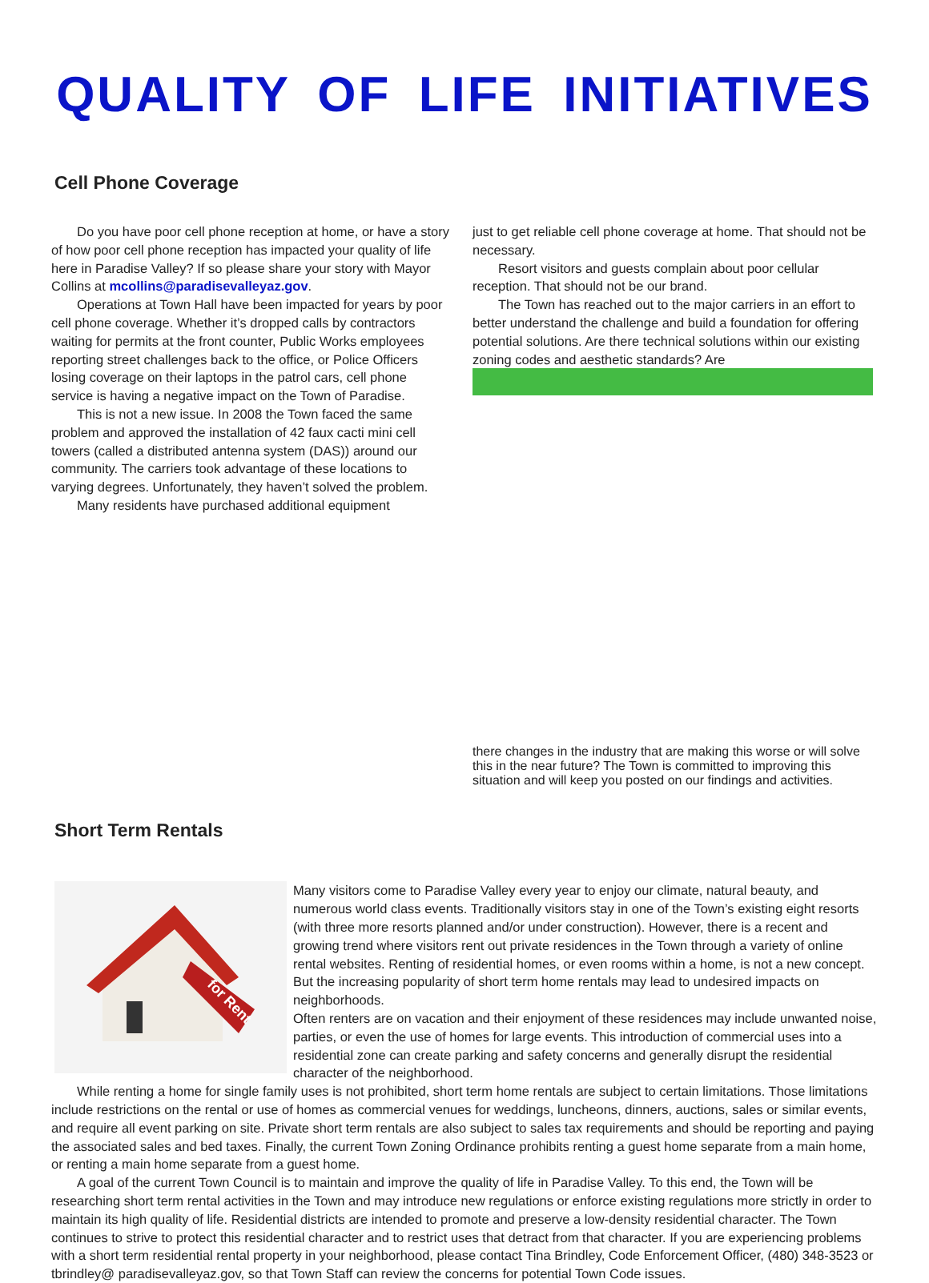QUALITY OF LIFE INITIATIVES
Cell Phone Coverage
Do you have poor cell phone reception at home, or have a story of how poor cell phone reception has impacted your quality of life here in Paradise Valley? If so please share your story with Mayor Collins at mcollins@paradisevalleyaz.gov.
Operations at Town Hall have been impacted for years by poor cell phone coverage. Whether it’s dropped calls by contractors waiting for permits at the front counter, Public Works employees reporting street challenges back to the office, or Police Officers losing coverage on their laptops in the patrol cars, cell phone service is having a negative impact on the Town of Paradise.
This is not a new issue. In 2008 the Town faced the same problem and approved the installation of 42 faux cacti mini cell towers (called a distributed antenna system (DAS)) around our community. The carriers took advantage of these locations to varying degrees. Unfortunately, they haven’t solved the problem.
Many residents have purchased additional equipment
just to get reliable cell phone coverage at home. That should not be necessary.
Resort visitors and guests complain about poor cellular reception. That should not be our brand.
The Town has reached out to the major carriers in an effort to better understand the challenge and build a foundation for offering potential solutions. Are there technical solutions within our existing zoning codes and aesthetic standards? Are
there changes in the industry that are making this worse or will solve this in the near future? The Town is committed to improving this situation and will keep you posted on our findings and activities.
Short Term Rentals
for Rent
Many visitors come to Paradise Valley every year to enjoy our climate, natural beauty, and numerous world class events. Traditionally visitors stay in one of the Town’s existing eight resorts (with three more resorts planned and/or under construction). However, there is a recent and growing trend where visitors rent out private residences in the Town through a variety of online rental websites. Renting of residential homes, or even rooms within a home, is not a new concept. But the increasing popularity of short term home rentals may lead to undesired impacts on neighborhoods.
Often renters are on vacation and their enjoyment of these residences may include unwanted noise, parties, or even the use of homes for large events. This introduction of commercial uses into a residential zone can create parking and safety concerns and generally disrupt the residential character of the neighborhood.
While renting a home for single family uses is not prohibited, short term home rentals are subject to certain limitations. Those limitations include restrictions on the rental or use of homes as commercial venues for weddings, luncheons, dinners, auctions, sales or similar events, and require all event parking on site. Private short term rentals are also subject to sales tax requirements and should be reporting and paying the associated sales and bed taxes. Finally, the current Town Zoning Ordinance prohibits renting a guest home separate from a main home, or renting a main home separate from a guest home.
A goal of the current Town Council is to maintain and improve the quality of life in Paradise Valley. To this end, the Town will be researching short term rental activities in the Town and may introduce new regulations or enforce existing regulations more strictly in order to maintain its high quality of life. Residential districts are intended to promote and preserve a low-density residential character. The Town continues to strive to protect this residential character and to restrict uses that detract from that character. If you are experiencing problems with a short term residential rental property in your neighborhood, please contact Tina Brindley, Code Enforcement Officer, (480) 348-3523 or tbrindley@ paradisevalleyaz.gov, so that Town Staff can review the concerns for potential Town Code issues.